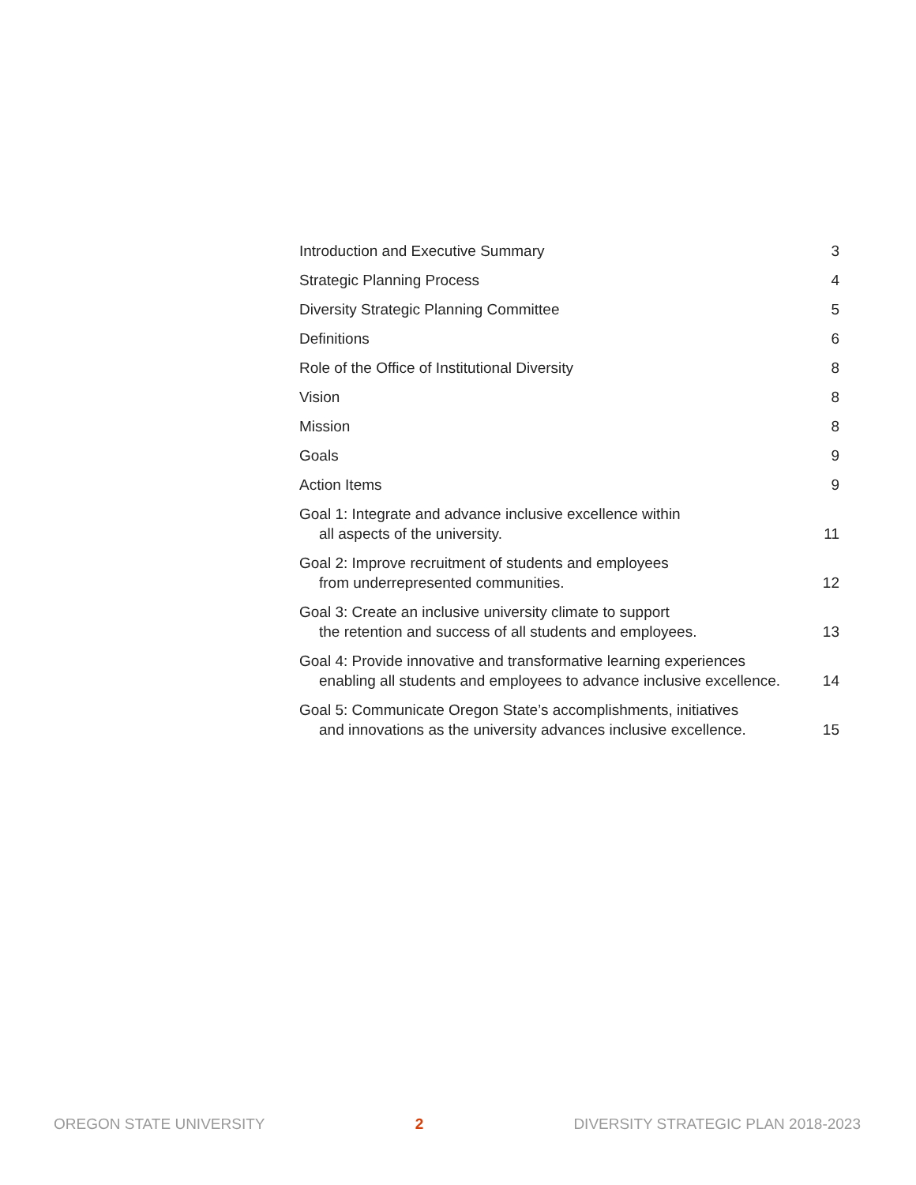Introduction and Executive Summary 3
Strategic Planning Process 4
Diversity Strategic Planning Committee 5
Definitions 6
Role of the Office of Institutional Diversity 8
Vision 8
Mission 8
Goals 9
Action Items 9
Goal 1: Integrate and advance inclusive excellence within
all aspects of the university. 11
Goal 2: Improve recruitment of students and employees
from underrepresented communities. 12
Goal 3: Create an inclusive university climate to support
the retention and success of all students and employees. 13
Goal 4: Provide innovative and transformative learning experiences
enabling all students and employees to advance inclusive excellence. 14
Goal 5: Communicate Oregon State’s accomplishments, initiatives
and innovations as the university advances inclusive excellence. 15
OREGON STATE UNIVERSITY 2 DIVERSITY STRATEGIC PLAN 2018-2023